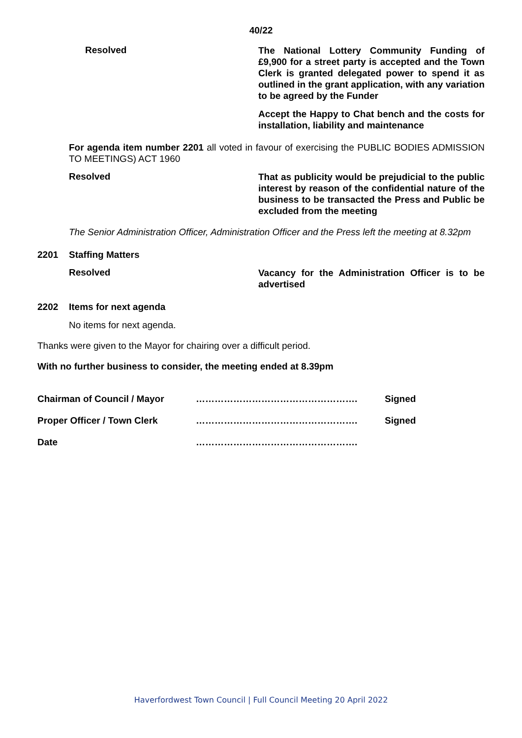40/22
Resolved
The National Lottery Community Funding of £9,900 for a street party is accepted and the Town Clerk is granted delegated power to spend it as outlined in the grant application, with any variation to be agreed by the Funder
Accept the Happy to Chat bench and the costs for installation, liability and maintenance
For agenda item number 2201 all voted in favour of exercising the PUBLIC BODIES ADMISSION TO MEETINGS) ACT 1960
Resolved
That as publicity would be prejudicial to the public interest by reason of the confidential nature of the business to be transacted the Press and Public be excluded from the meeting
The Senior Administration Officer, Administration Officer and the Press left the meeting at 8.32pm
2201 Staffing Matters
Resolved
Vacancy for the Administration Officer is to be advertised
2202 Items for next agenda
No items for next agenda.
Thanks were given to the Mayor for chairing over a difficult period.
With no further business to consider, the meeting ended at 8.39pm
Chairman of Council / Mayor ……………………………………………. Signed
Proper Officer / Town Clerk ……………………………………………. Signed
Date …………………………………………….
Haverfordwest Town Council | Full Council Meeting 20 April 2022